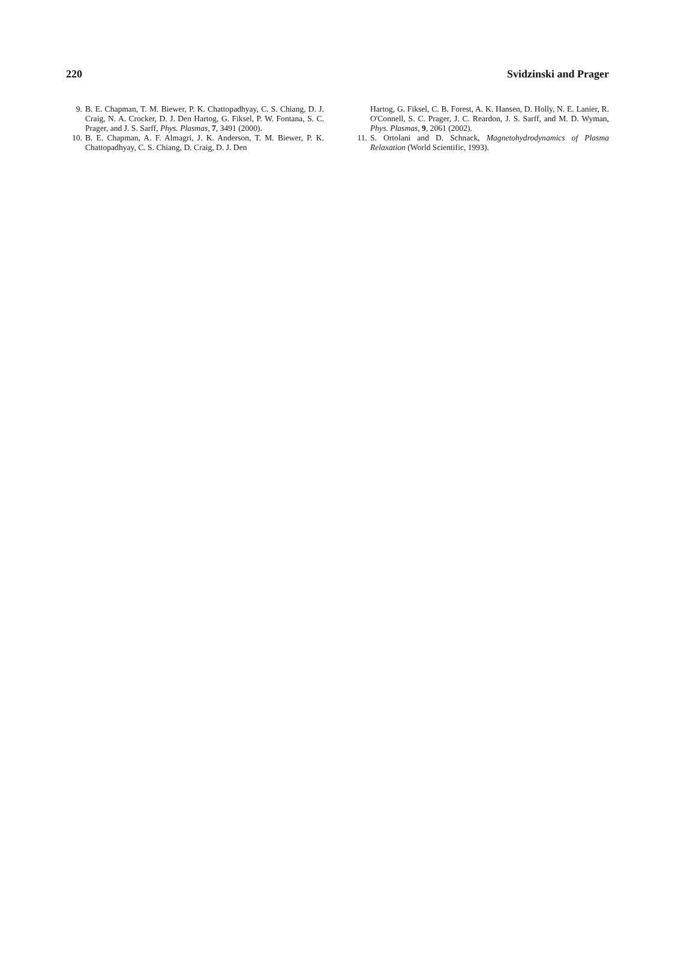220 Svidzinski and Prager
9. B. E. Chapman, T. M. Biewer, P. K. Chattopadhyay, C. S. Chiang, D. J. Craig, N. A. Crocker, D. J. Den Hartog, G. Fiksel, P. W. Fontana, S. C. Prager, and J. S. Sarff, Phys. Plasmas, 7, 3491 (2000).
10. B. E. Chapman, A. F. Almagri, J. K. Anderson, T. M. Biewer, P. K. Chattopadhyay, C. S. Chiang, D. Craig, D. J. Den
Hartog, G. Fiksel, C. B. Forest, A. K. Hansen, D. Holly, N. E. Lanier, R. O'Connell, S. C. Prager, J. C. Reardon, J. S. Sarff, and M. D. Wyman, Phys. Plasmas, 9, 2061 (2002).
11. S. Ortolani and D. Schnack, Magnetohydrodynamics of Plasma Relaxation (World Scientific, 1993).